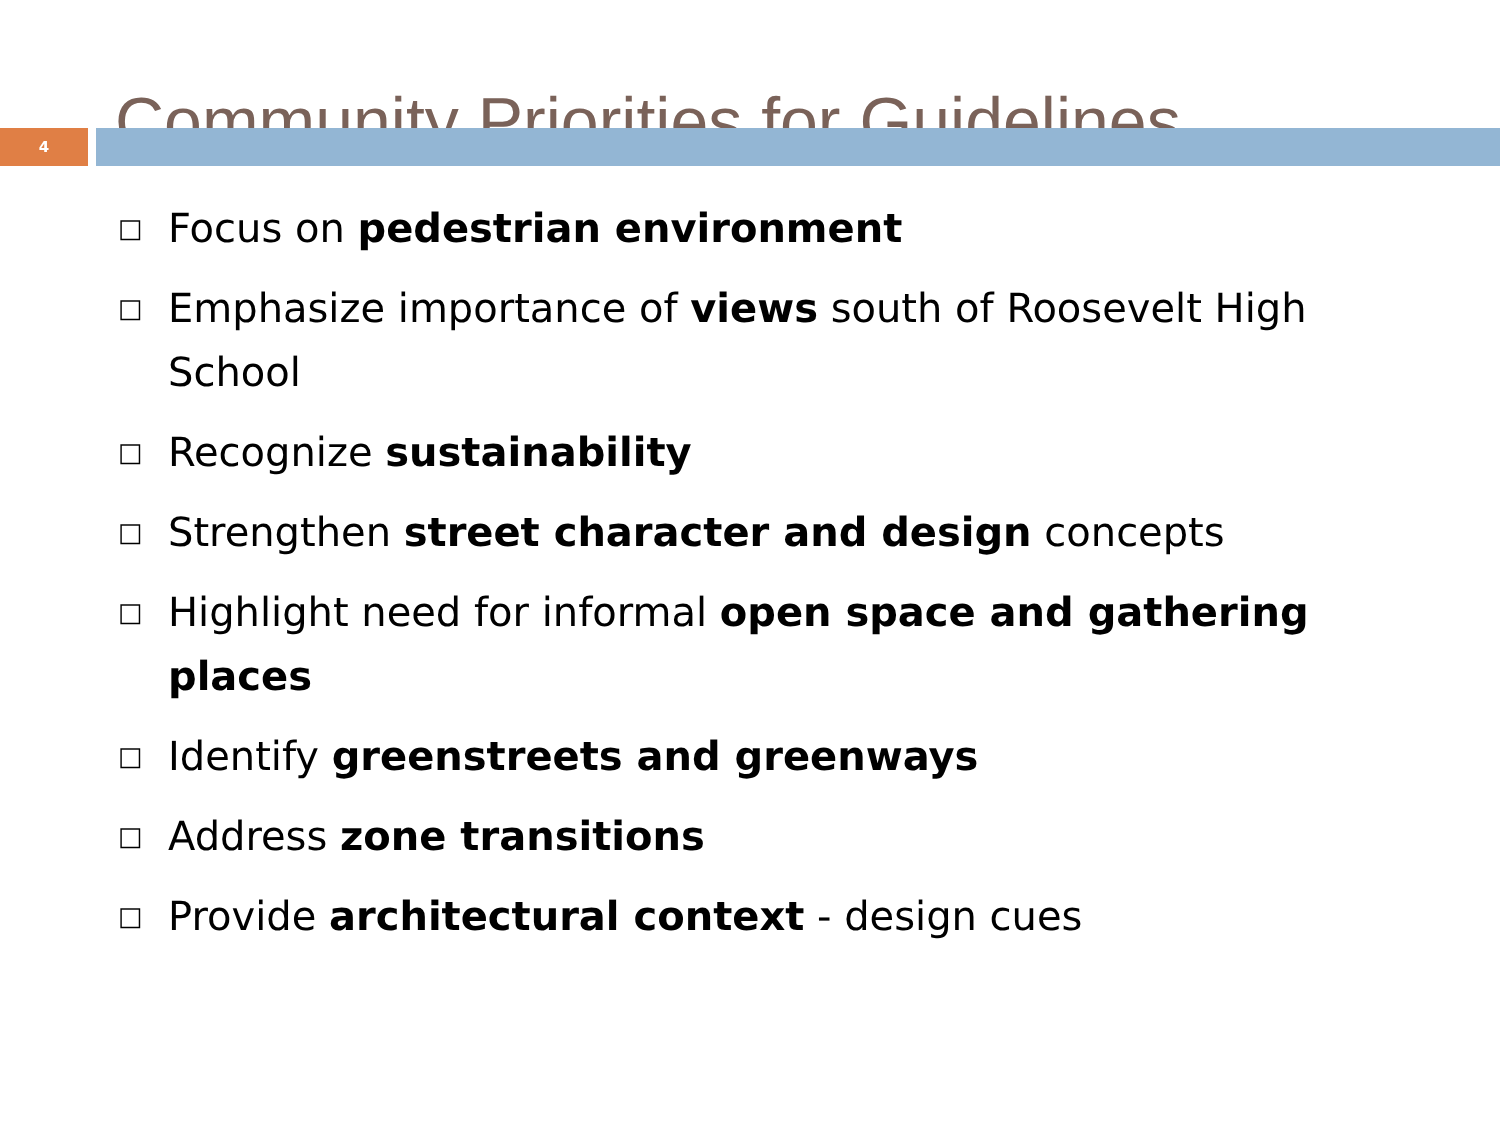Community Priorities for Guidelines
4
□ Focus on pedestrian environment
□ Emphasize importance of views south of Roosevelt High School
□ Recognize sustainability
□ Strengthen street character and design concepts
□ Highlight need for informal open space and gathering places
□ Identify greenstreets and greenways
□ Address zone transitions
□ Provide architectural context - design cues